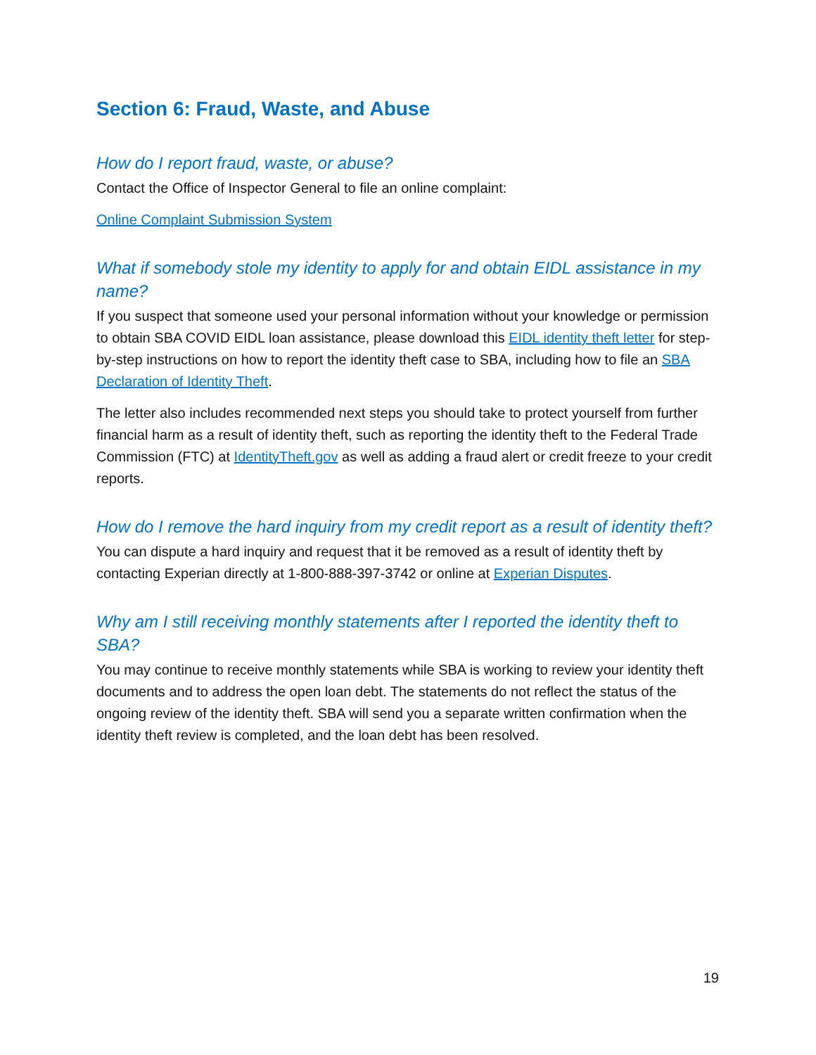Section 6: Fraud, Waste, and Abuse
How do I report fraud, waste, or abuse?
Contact the Office of Inspector General to file an online complaint:
Online Complaint Submission System
What if somebody stole my identity to apply for and obtain EIDL assistance in my name?
If you suspect that someone used your personal information without your knowledge or permission to obtain SBA COVID EIDL loan assistance, please download this EIDL identity theft letter for step-by-step instructions on how to report the identity theft case to SBA, including how to file an SBA Declaration of Identity Theft.
The letter also includes recommended next steps you should take to protect yourself from further financial harm as a result of identity theft, such as reporting the identity theft to the Federal Trade Commission (FTC) at IdentityTheft.gov as well as adding a fraud alert or credit freeze to your credit reports.
How do I remove the hard inquiry from my credit report as a result of identity theft?
You can dispute a hard inquiry and request that it be removed as a result of identity theft by contacting Experian directly at 1-800-888-397-3742 or online at Experian Disputes.
Why am I still receiving monthly statements after I reported the identity theft to SBA?
You may continue to receive monthly statements while SBA is working to review your identity theft documents and to address the open loan debt. The statements do not reflect the status of the ongoing review of the identity theft. SBA will send you a separate written confirmation when the identity theft review is completed, and the loan debt has been resolved.
19